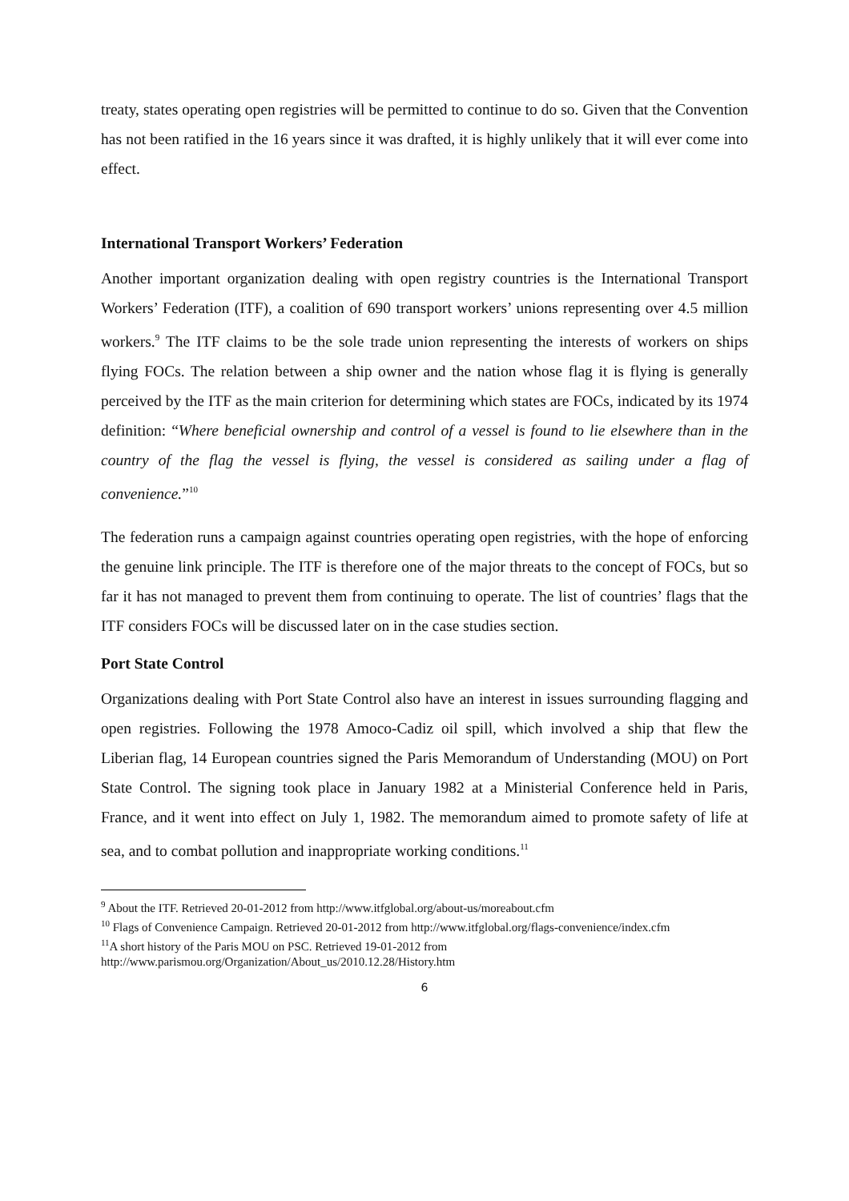treaty, states operating open registries will be permitted to continue to do so. Given that the Convention has not been ratified in the 16 years since it was drafted, it is highly unlikely that it will ever come into effect.
International Transport Workers’ Federation
Another important organization dealing with open registry countries is the International Transport Workers’ Federation (ITF), a coalition of 690 transport workers’ unions representing over 4.5 million workers.<sup>9</sup> The ITF claims to be the sole trade union representing the interests of workers on ships flying FOCs. The relation between a ship owner and the nation whose flag it is flying is generally perceived by the ITF as the main criterion for determining which states are FOCs, indicated by its 1974 definition: “Where beneficial ownership and control of a vessel is found to lie elsewhere than in the country of the flag the vessel is flying, the vessel is considered as sailing under a flag of convenience.”<sup>10</sup>
The federation runs a campaign against countries operating open registries, with the hope of enforcing the genuine link principle. The ITF is therefore one of the major threats to the concept of FOCs, but so far it has not managed to prevent them from continuing to operate. The list of countries’ flags that the ITF considers FOCs will be discussed later on in the case studies section.
Port State Control
Organizations dealing with Port State Control also have an interest in issues surrounding flagging and open registries. Following the 1978 Amoco-Cadiz oil spill, which involved a ship that flew the Liberian flag, 14 European countries signed the Paris Memorandum of Understanding (MOU) on Port State Control. The signing took place in January 1982 at a Ministerial Conference held in Paris, France, and it went into effect on July 1, 1982. The memorandum aimed to promote safety of life at sea, and to combat pollution and inappropriate working conditions.<sup>11</sup>
<sup>9</sup> About the ITF. Retrieved 20-01-2012 from http://www.itfglobal.org/about-us/moreabout.cfm
<sup>10</sup> Flags of Convenience Campaign. Retrieved 20-01-2012 from http://www.itfglobal.org/flags-convenience/index.cfm
<sup>11</sup> A short history of the Paris MOU on PSC. Retrieved 19-01-2012 from http://www.parismou.org/Organization/About_us/2010.12.28/History.htm
6